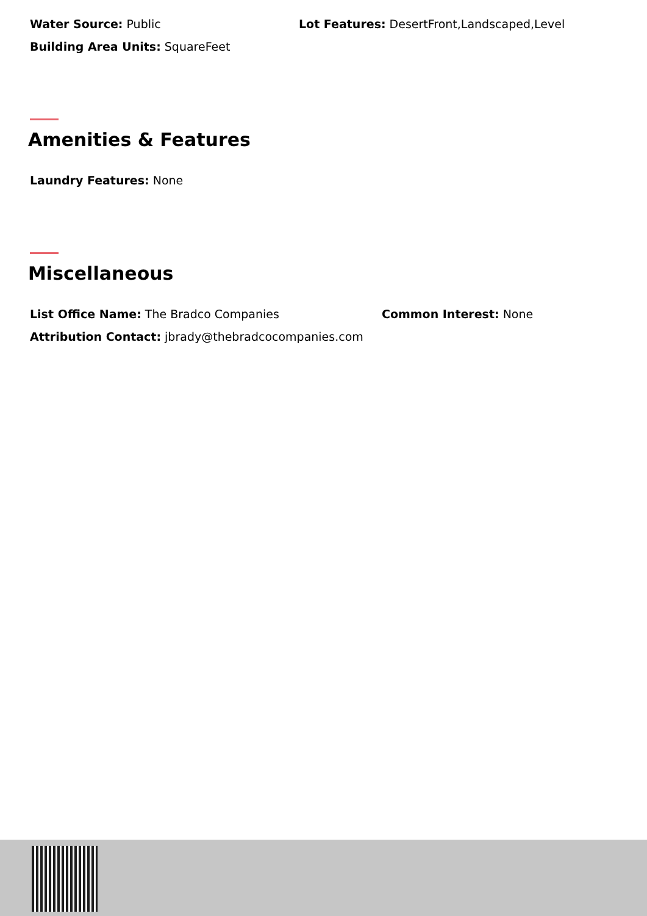Water Source: Public
Lot Features: DesertFront,Landscaped,Level
Building Area Units: SquareFeet
Amenities & Features
Laundry Features: None
Miscellaneous
List Office Name: The Bradco Companies Common Interest: None
Attribution Contact: jbrady@thebradcocompanies.com